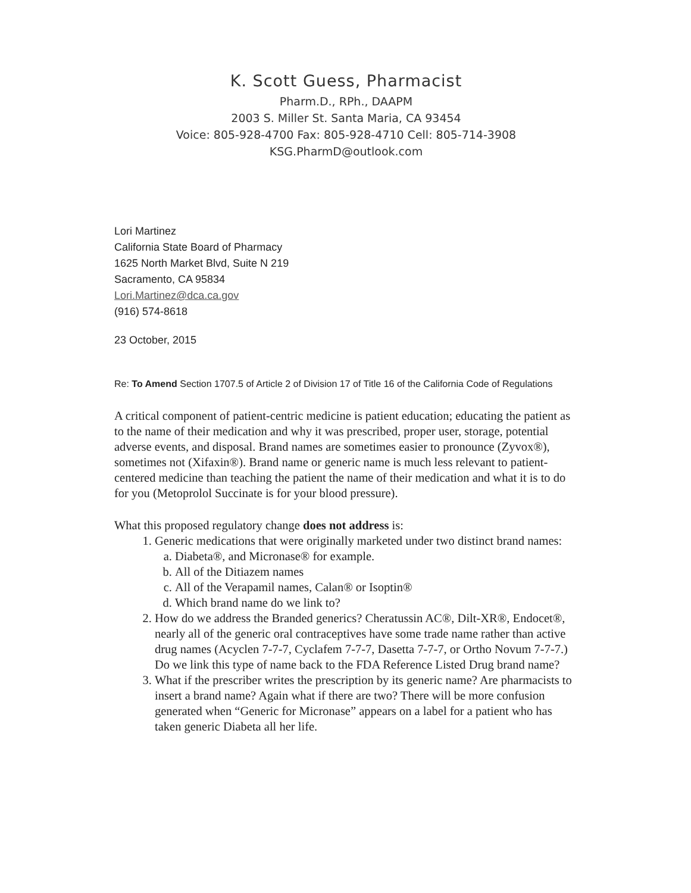K. Scott Guess, Pharmacist
Pharm.D., RPh., DAAPM
2003 S. Miller St. Santa Maria, CA 93454
Voice: 805-928-4700 Fax: 805-928-4710 Cell: 805-714-3908
KSG.PharmD@outlook.com
Lori Martinez
California State Board of Pharmacy
1625 North Market Blvd, Suite N 219
Sacramento, CA 95834
Lori.Martinez@dca.ca.gov
(916) 574-8618
23 October, 2015
Re: To Amend Section 1707.5 of Article 2 of Division 17 of Title 16 of the California Code of Regulations
A critical component of patient-centric medicine is patient education; educating the patient as to the name of their medication and why it was prescribed, proper user, storage, potential adverse events, and disposal. Brand names are sometimes easier to pronounce (Zyvox®), sometimes not (Xifaxin®). Brand name or generic name is much less relevant to patient-centered medicine than teaching the patient the name of their medication and what it is to do for you (Metoprolol Succinate is for your blood pressure).
What this proposed regulatory change does not address is:
1. Generic medications that were originally marketed under two distinct brand names:
a. Diabeta®, and Micronase® for example.
b. All of the Ditiazem names
c. All of the Verapamil names, Calan® or Isoptin®
d. Which brand name do we link to?
2. How do we address the Branded generics? Cheratussin AC®, Dilt-XR®, Endocet®, nearly all of the generic oral contraceptives have some trade name rather than active drug names (Acyclen 7-7-7, Cyclafem 7-7-7, Dasetta 7-7-7, or Ortho Novum 7-7-7.) Do we link this type of name back to the FDA Reference Listed Drug brand name?
3. What if the prescriber writes the prescription by its generic name? Are pharmacists to insert a brand name? Again what if there are two? There will be more confusion generated when “Generic for Micronase” appears on a label for a patient who has taken generic Diabeta all her life.